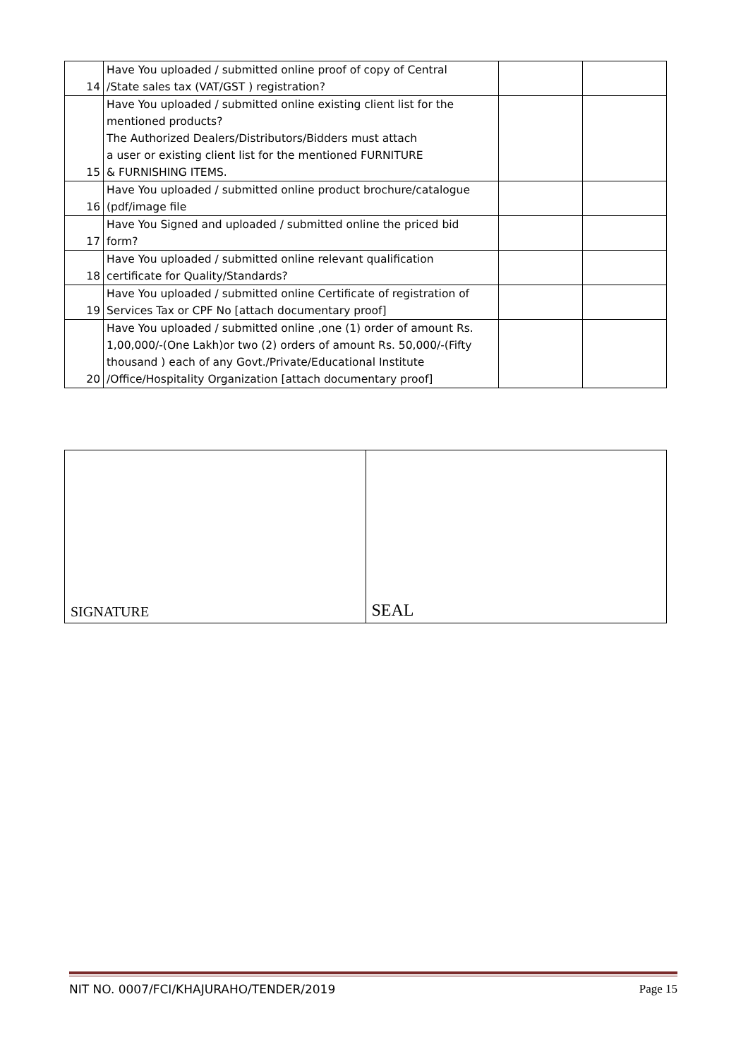| 14 | Have You uploaded / submitted online proof of copy of Central /State sales tax (VAT/GST ) registration? | | |
| 15 | Have You uploaded / submitted online existing client list for the mentioned products? The Authorized Dealers/Distributors/Bidders must attach a user or existing client list for the mentioned FURNITURE & FURNISHING ITEMS. | | |
| 16 | Have You uploaded / submitted online product brochure/catalogue (pdf/image file | | |
| 17 | Have You Signed and uploaded / submitted online the priced bid form? | | |
| 18 | Have You uploaded / submitted online relevant qualification certificate for Quality/Standards? | | |
| 19 | Have You uploaded / submitted online Certificate of registration of Services Tax or CPF No [attach documentary proof] | | |
| 20 | Have You uploaded / submitted online ,one (1) order of amount Rs. 1,00,000/-(One Lakh)or two (2) orders of amount Rs. 50,000/-(Fifty thousand ) each of any Govt./Private/Educational Institute /Office/Hospitality Organization [attach documentary proof] | | |
| SIGNATURE | SEAL |
NIT NO. 0007/FCI/KHAJURAHO/TENDER/2019 Page 15